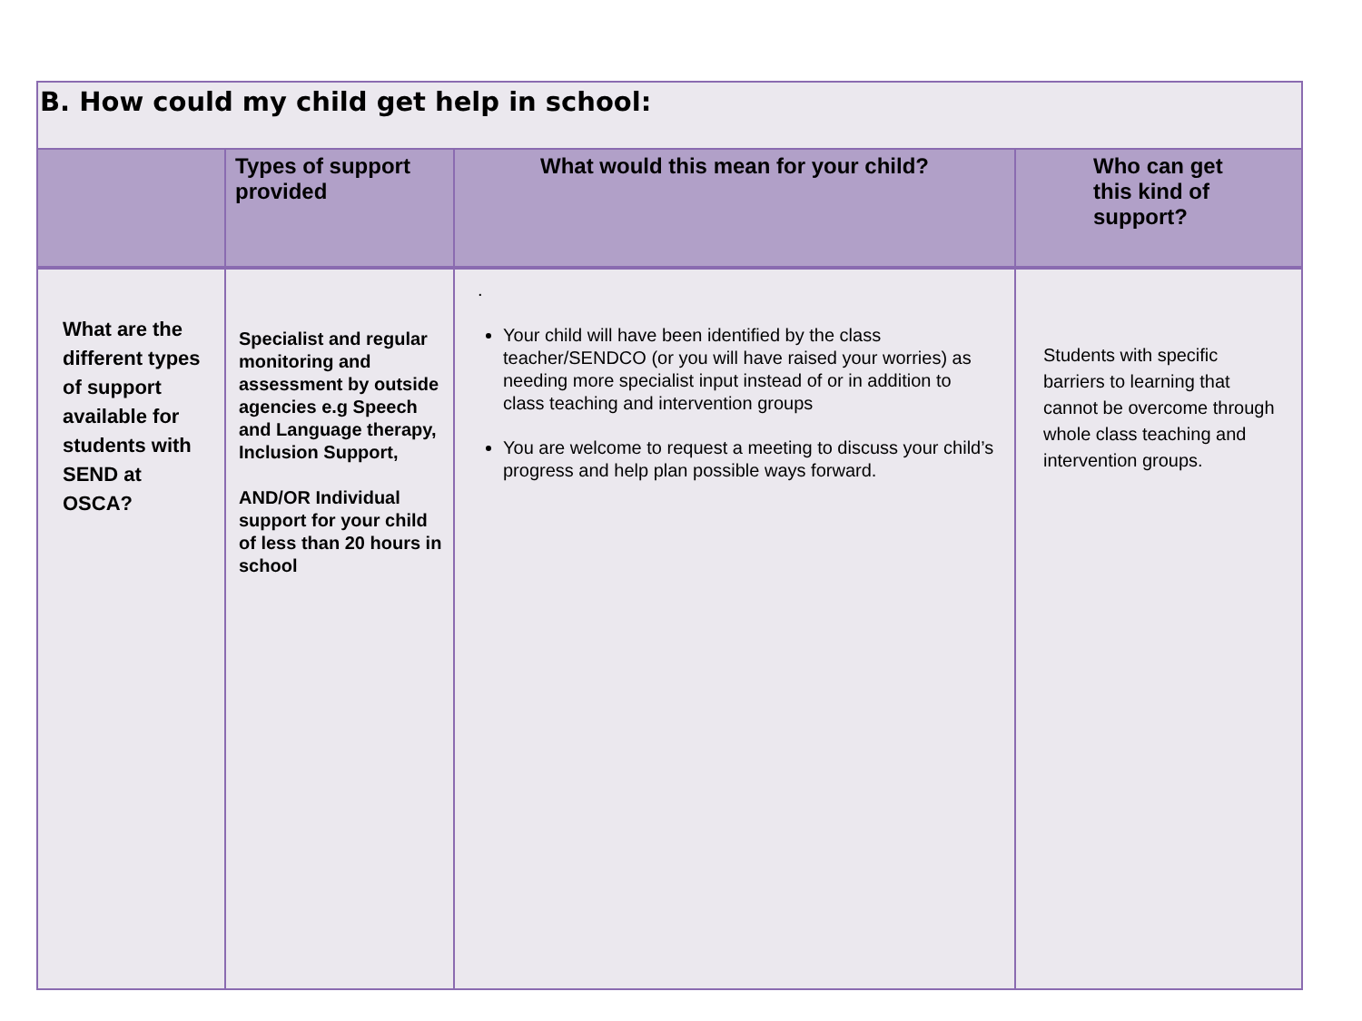| B. How could my child get help in school: | | | |
| | Types of support provided | What would this mean for your child? | Who can get this kind of support? |
| What are the different types of support available for students with SEND at OSCA? | Specialist and regular monitoring and assessment by outside agencies e.g Speech and Language therapy, Inclusion Support, AND/OR Individual support for your child of less than 20 hours in school | . Your child will have been identified by the class teacher/SENDCO (or you will have raised your worries) as needing more specialist input instead of or in addition to class teaching and intervention groups You are welcome to request a meeting to discuss your child’s progress and help plan possible ways forward. | Students with specific barriers to learning that cannot be overcome through whole class teaching and intervention groups. |